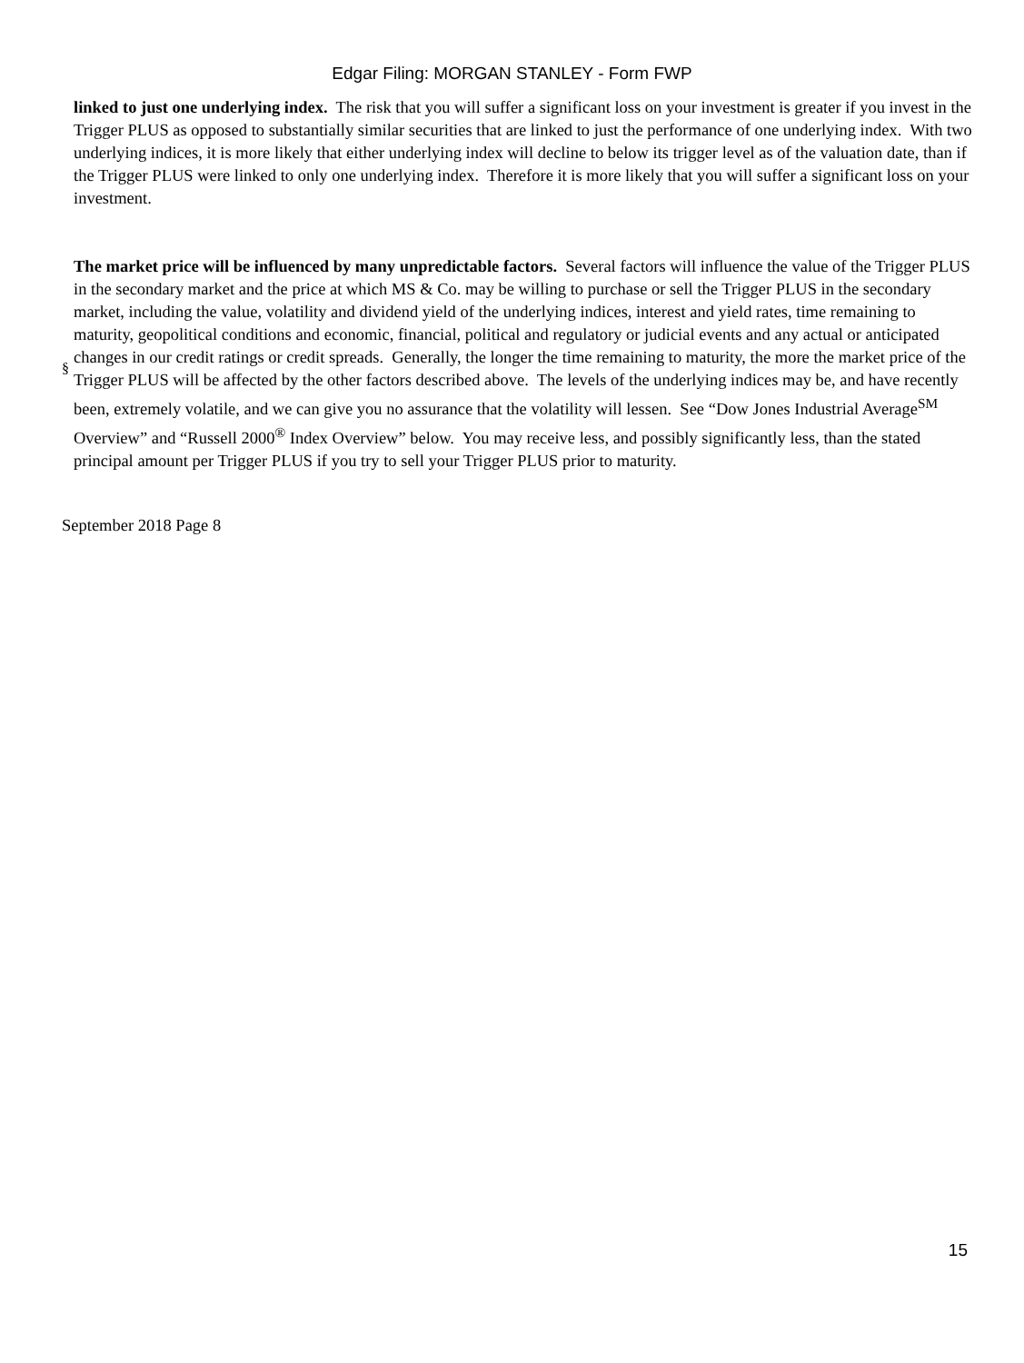Edgar Filing: MORGAN STANLEY - Form FWP
linked to just one underlying index. The risk that you will suffer a significant loss on your investment is greater if you invest in the Trigger PLUS as opposed to substantially similar securities that are linked to just the performance of one underlying index. With two underlying indices, it is more likely that either underlying index will decline to below its trigger level as of the valuation date, than if the Trigger PLUS were linked to only one underlying index. Therefore it is more likely that you will suffer a significant loss on your investment.
§
The market price will be influenced by many unpredictable factors. Several factors will influence the value of the Trigger PLUS in the secondary market and the price at which MS & Co. may be willing to purchase or sell the Trigger PLUS in the secondary market, including the value, volatility and dividend yield of the underlying indices, interest and yield rates, time remaining to maturity, geopolitical conditions and economic, financial, political and regulatory or judicial events and any actual or anticipated changes in our credit ratings or credit spreads. Generally, the longer the time remaining to maturity, the more the market price of the Trigger PLUS will be affected by the other factors described above. The levels of the underlying indices may be, and have recently been, extremely volatile, and we can give you no assurance that the volatility will lessen. See “Dow Jones Industrial Average<sup>SM</sup> Overview” and “Russell 2000<sup>®</sup> Index Overview” below. You may receive less, and possibly significantly less, than the stated principal amount per Trigger PLUS if you try to sell your Trigger PLUS prior to maturity.
September 2018 Page 8
15